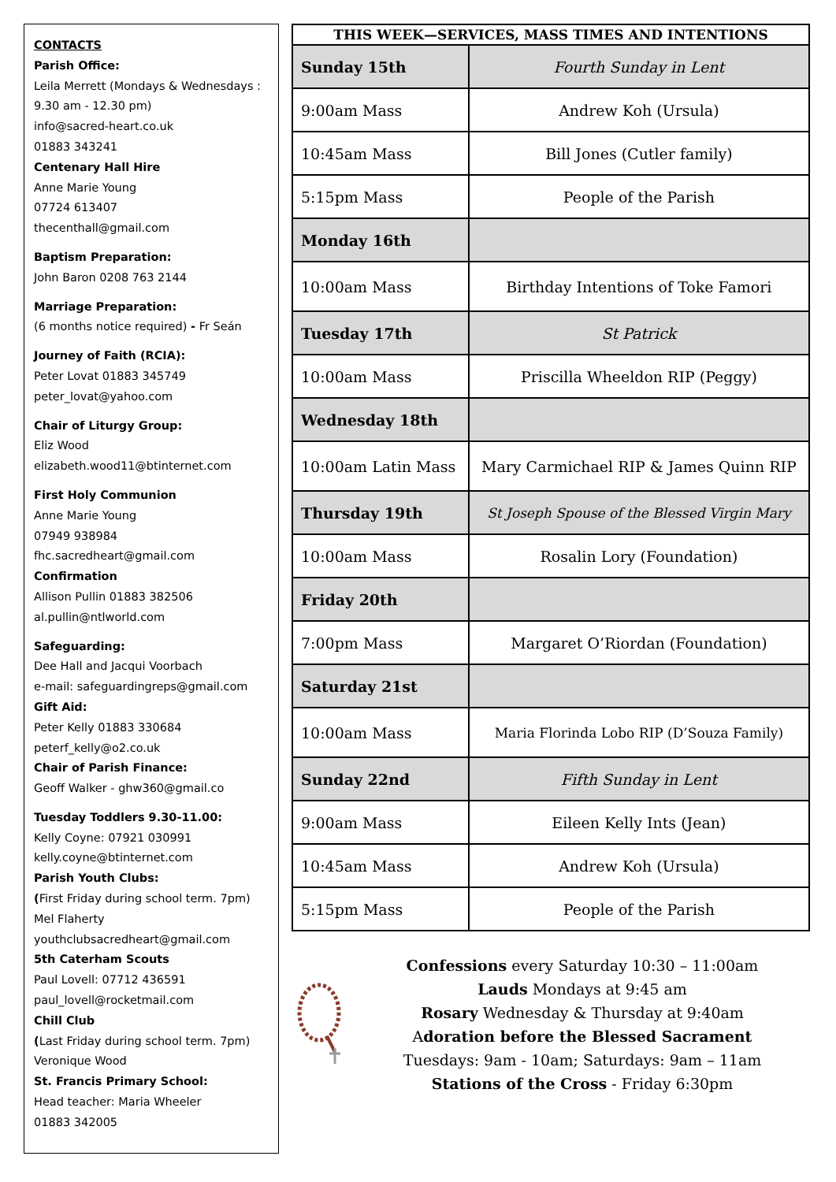CONTACTS
Parish Office:
Leila Merrett (Mondays & Wednesdays : 9.30 am - 12.30 pm)
info@sacred-heart.co.uk
01883 343241
Centenary Hall Hire
Anne Marie Young
07724 613407
thecenthall@gmail.com
Baptism Preparation:
John Baron 0208 763 2144
Marriage Preparation:
(6 months notice required) - Fr Seán
Journey of Faith (RCIA):
Peter Lovat 01883 345749
peter_lovat@yahoo.com
Chair of Liturgy Group:
Eliz Wood
elizabeth.wood11@btinternet.com
First Holy Communion
Anne Marie Young
07949 938984
fhc.sacredheart@gmail.com
Confirmation
Allison Pullin 01883 382506
al.pullin@ntlworld.com
Safeguarding:
Dee Hall and Jacqui Voorbach
e-mail: safeguardingreps@gmail.com
Gift Aid:
Peter Kelly 01883 330684
peterf_kelly@o2.co.uk
Chair of Parish Finance:
Geoff Walker - ghw360@gmail.co
Tuesday Toddlers 9.30-11.00:
Kelly Coyne: 07921 030991
kelly.coyne@btinternet.com
Parish Youth Clubs:
(First Friday during school term. 7pm)
Mel Flaherty
youthclubsacredheart@gmail.com
5th Caterham Scouts
Paul Lovell: 07712 436591
paul_lovell@rocketmail.com
Chill Club
(Last Friday during school term. 7pm)
Veronique Wood
St. Francis Primary School:
Head teacher: Maria Wheeler
01883 342005
| THIS WEEK—SERVICES, MASS TIMES AND INTENTIONS | |
| --- | --- |
| Sunday 15th | Fourth Sunday in Lent |
| 9:00am Mass | Andrew Koh (Ursula) |
| 10:45am Mass | Bill Jones (Cutler family) |
| 5:15pm Mass | People of the Parish |
| Monday 16th | |
| 10:00am Mass | Birthday Intentions of Toke Famori |
| Tuesday 17th | St Patrick |
| 10:00am Mass | Priscilla Wheeldon RIP (Peggy) |
| Wednesday 18th | |
| 10:00am Latin Mass | Mary Carmichael RIP & James Quinn RIP |
| Thursday 19th | St Joseph Spouse of the Blessed Virgin Mary |
| 10:00am Mass | Rosalin Lory (Foundation) |
| Friday 20th | |
| 7:00pm Mass | Margaret O’Riordan (Foundation) |
| Saturday 21st | |
| 10:00am Mass | Maria Florinda Lobo RIP (D’Souza Family) |
| Sunday 22nd | Fifth Sunday in Lent |
| 9:00am Mass | Eileen Kelly Ints (Jean) |
| 10:45am Mass | Andrew Koh (Ursula) |
| 5:15pm Mass | People of the Parish |
Confessions every Saturday 10:30 – 11:00am
Lauds Mondays at 9:45 am
Rosary Wednesday & Thursday at 9:40am
Adoration before the Blessed Sacrament
Tuesdays: 9am - 10am; Saturdays: 9am – 11am
Stations of the Cross - Friday 6:30pm